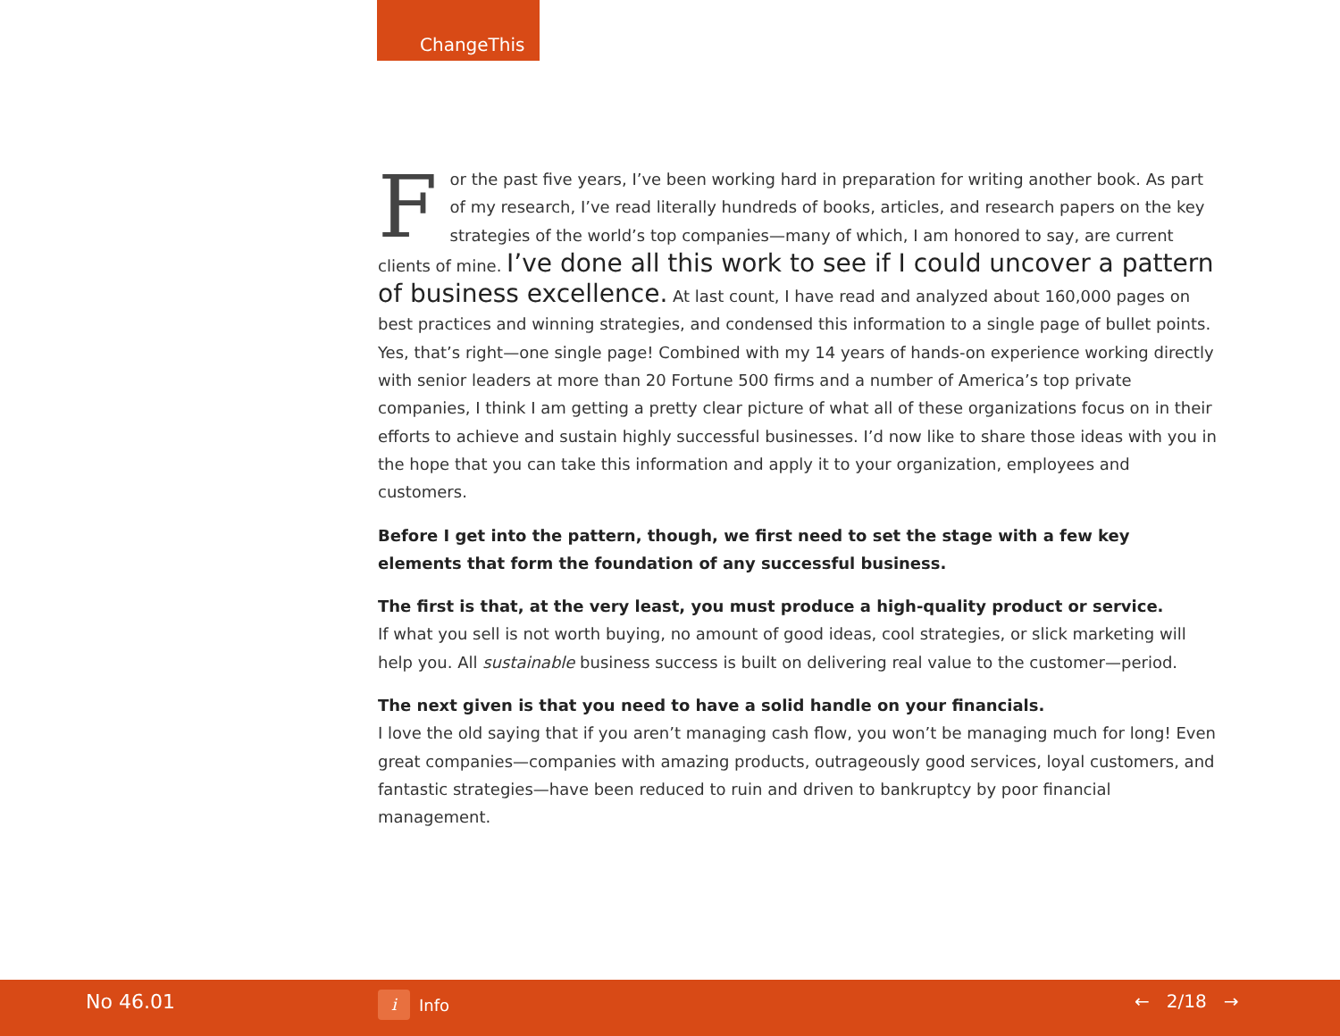ChangeThis
For the past five years, I’ve been working hard in preparation for writing another book. As part of my research, I’ve read literally hundreds of books, articles, and research papers on the key strategies of the world’s top companies—many of which, I am honored to say, are current clients of mine. I’ve done all this work to see if I could uncover a pattern of business excellence. At last count, I have read and analyzed about 160,000 pages on best practices and winning strategies, and condensed this information to a single page of bullet points. Yes, that’s right—one single page! Combined with my 14 years of hands-on experience working directly with senior leaders at more than 20 Fortune 500 firms and a number of America’s top private companies, I think I am getting a pretty clear picture of what all of these organizations focus on in their efforts to achieve and sustain highly successful businesses. I’d now like to share those ideas with you in the hope that you can take this information and apply it to your organization, employees and customers.
Before I get into the pattern, though, we first need to set the stage with a few key elements that form the foundation of any successful business.
The first is that, at the very least, you must produce a high-quality product or service.
If what you sell is not worth buying, no amount of good ideas, cool strategies, or slick marketing will help you. All sustainable business success is built on delivering real value to the customer—period.
The next given is that you need to have a solid handle on your financials.
I love the old saying that if you aren’t managing cash flow, you won’t be managing much for long! Even great companies—companies with amazing products, outrageously good services, loyal customers, and fantastic strategies—have been reduced to ruin and driven to bankruptcy by poor financial management.
No 46.01 i Info ← 2/18 →